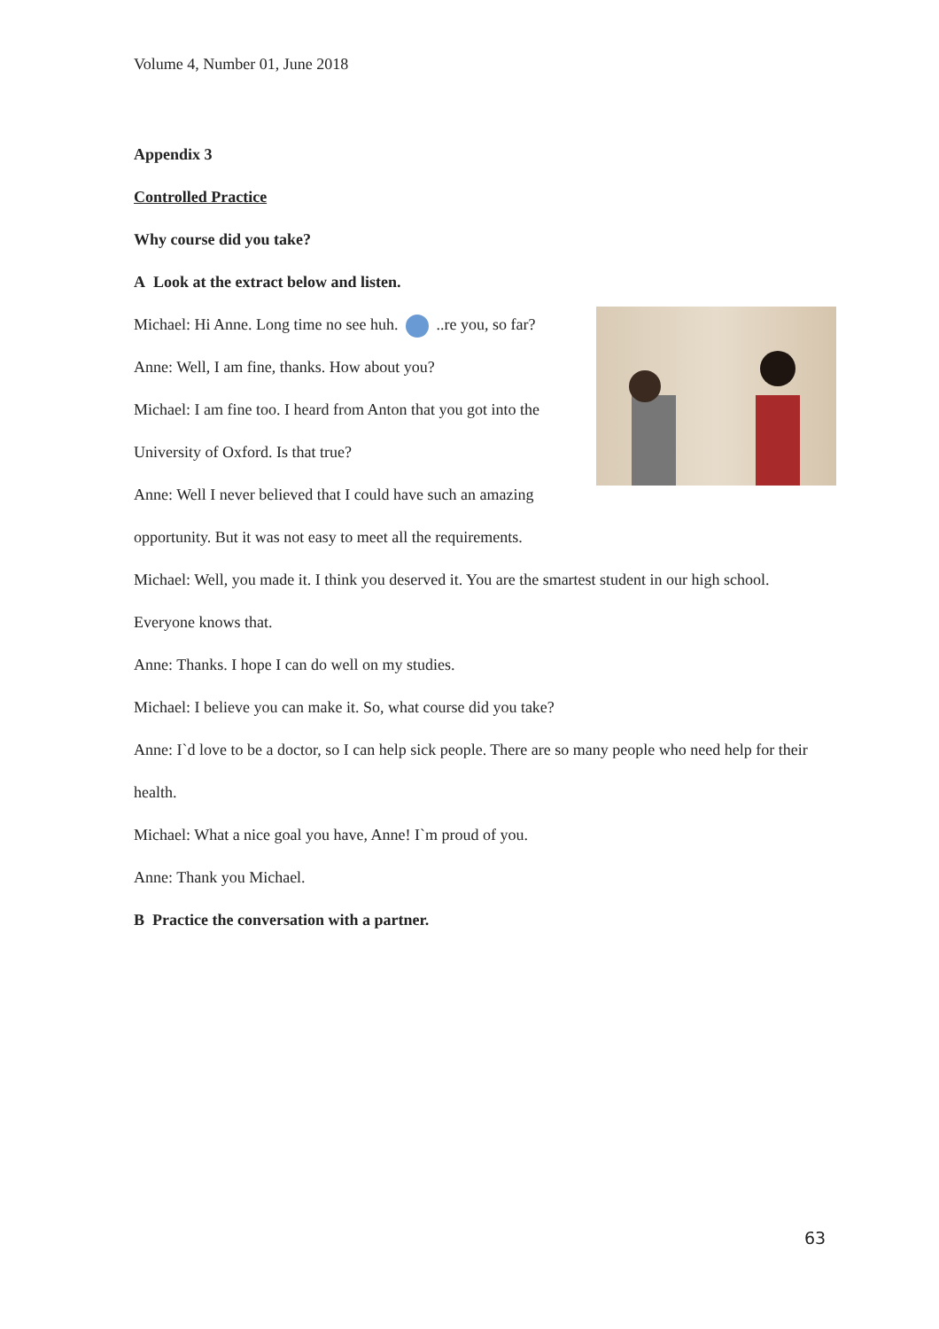Volume 4, Number 01, June 2018
Appendix 3
Controlled Practice
Why course did you take?
A Look at the extract below and listen.
Michael: Hi Anne. Long time no see huh. ..re you, so far?
Anne: Well, I am fine, thanks. How about you?
Michael: I am fine too. I heard from Anton that you got into the University of Oxford. Is that true?
Anne: Well I never believed that I could have such an amazing opportunity. But it was not easy to meet all the requirements.
Michael: Well, you made it. I think you deserved it. You are the smartest student in our high school. Everyone knows that.
Anne: Thanks. I hope I can do well on my studies.
Michael: I believe you can make it. So, what course did you take?
Anne: I`d love to be a doctor, so I can help sick people. There are so many people who need help for their health.
Michael: What a nice goal you have, Anne! I`m proud of you.
Anne: Thank you Michael.
B Practice the conversation with a partner.
63